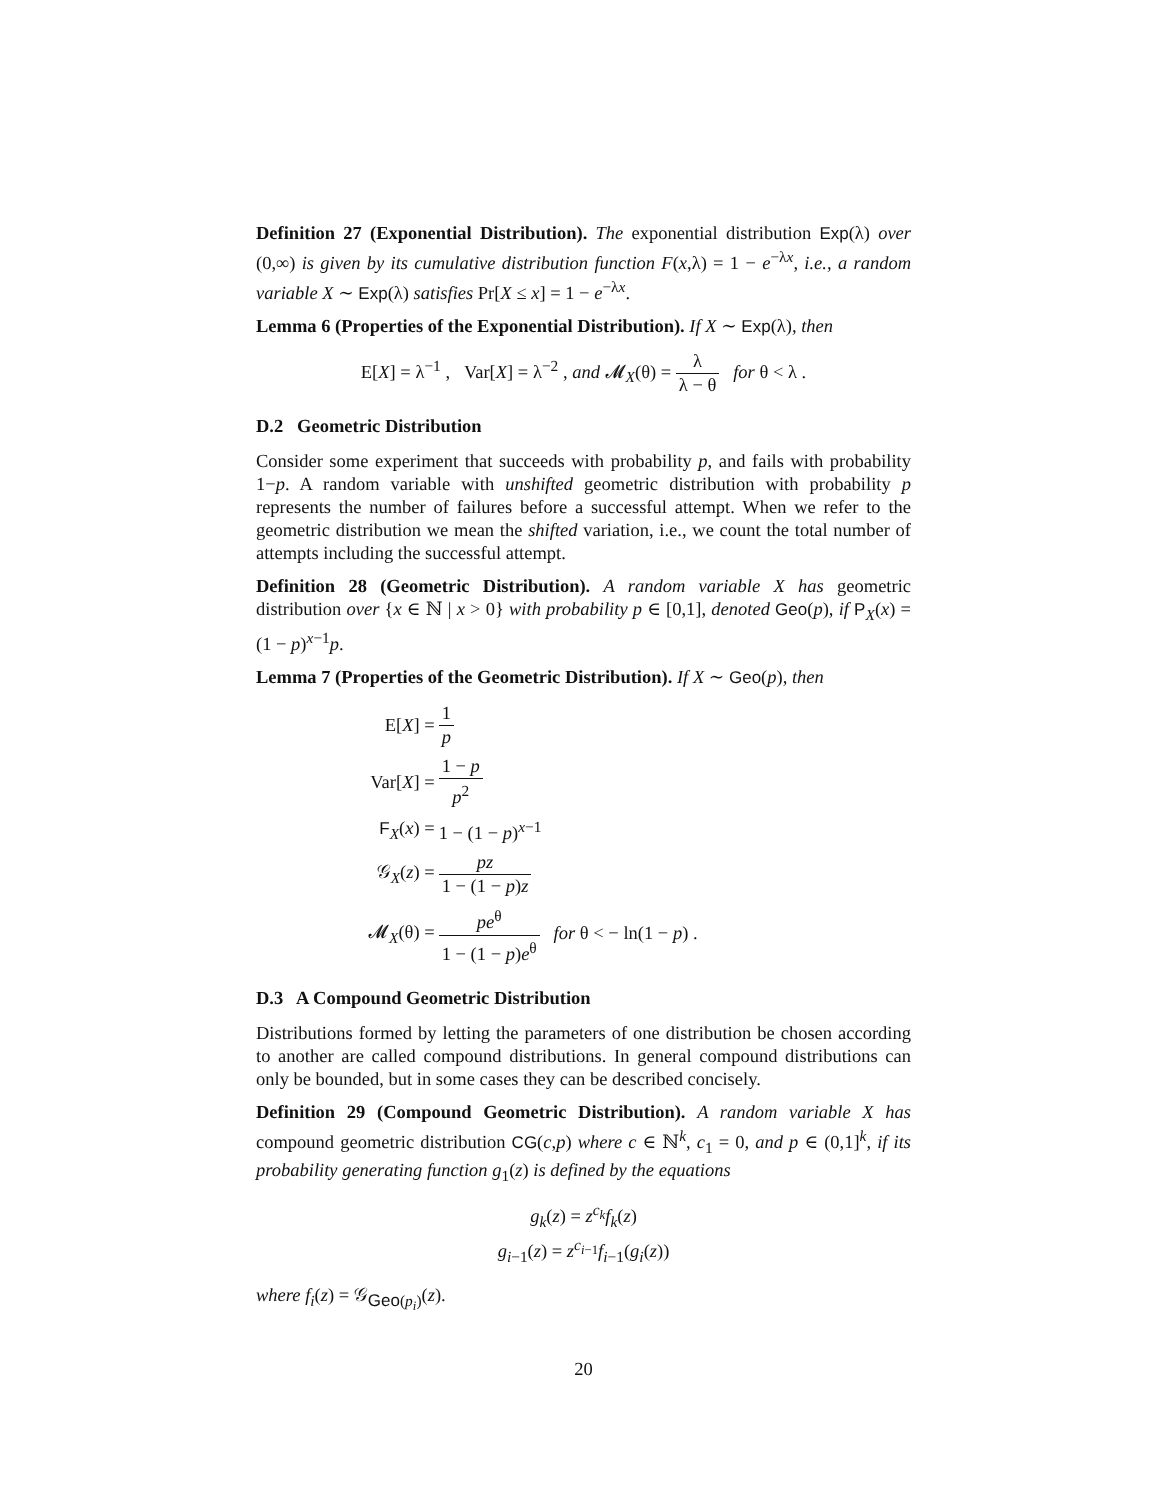Definition 27 (Exponential Distribution). The exponential distribution Exp(λ) over (0,∞) is given by its cumulative distribution function F(x,λ) = 1 − e<sup>−λx</sup>, i.e., a random variable X ∼ Exp(λ) satisfies Pr[X ≤ x] = 1 − e<sup>−λx</sup>.
Lemma 6 (Properties of the Exponential Distribution). If X ∼ Exp(λ), then
E[X] = λ<sup>−1</sup> , Var[X] = λ<sup>−2</sup> , and 𝓜<sub>X</sub>(θ) = λ λ − θ for θ < λ .
D.2 Geometric Distribution
Consider some experiment that succeeds with probability p, and fails with probability 1−p. A random variable with unshifted geometric distribution with probability p represents the number of failures before a successful attempt. When we refer to the geometric distribution we mean the shifted variation, i.e., we count the total number of attempts including the successful attempt.
Definition 28 (Geometric Distribution). A random variable X has geometric distribution over {x ∈ ℕ | x > 0} with probability p ∈ [0,1], denoted Geo(p), if P<sub>X</sub>(x) = (1 − p)<sup>x−1</sup>p.
Lemma 7 (Properties of the Geometric Distribution). If X ∼ Geo(p), then
| E[ X ] = | 1 p |
| Var[ X ] = | 1 − p p<sup>2</sup> |
| F<sub>X</sub>( x ) = | 1 − (1 − p )<sup>x−1</sup> |
| 𝒢<sub>X</sub>( z ) = | pz 1 − (1 − p ) z |
| 𝓜<sub>X</sub>(θ) = | pe<sup>θ</sup> 1 − (1 − p ) e<sup>θ</sup> for θ < − ln(1 − p ) . |
D.3 A Compound Geometric Distribution
Distributions formed by letting the parameters of one distribution be chosen according to another are called compound distributions. In general compound distributions can only be bounded, but in some cases they can be described concisely.
Definition 29 (Compound Geometric Distribution). A random variable X has compound geometric distribution CG(c,p) where c ∈ ℕ<sup>k</sup>, c<sub>1</sub> = 0, and p ∈ (0,1]<sup>k</sup>, if its probability generating function g<sub>1</sub>(z) is defined by the equations
g<sub>k</sub>(z) = z<sup>c<sub>k</sub></sup>f<sub>k</sub>(z)
g<sub>i−1</sub>(z) = z<sup>c<sub>i−1</sub></sup>f<sub>i−1</sub>(g<sub>i</sub>(z))
where f<sub>i</sub>(z) = 𝒢<sub>Geo(p<sub>i</sub>)</sub>(z).
20